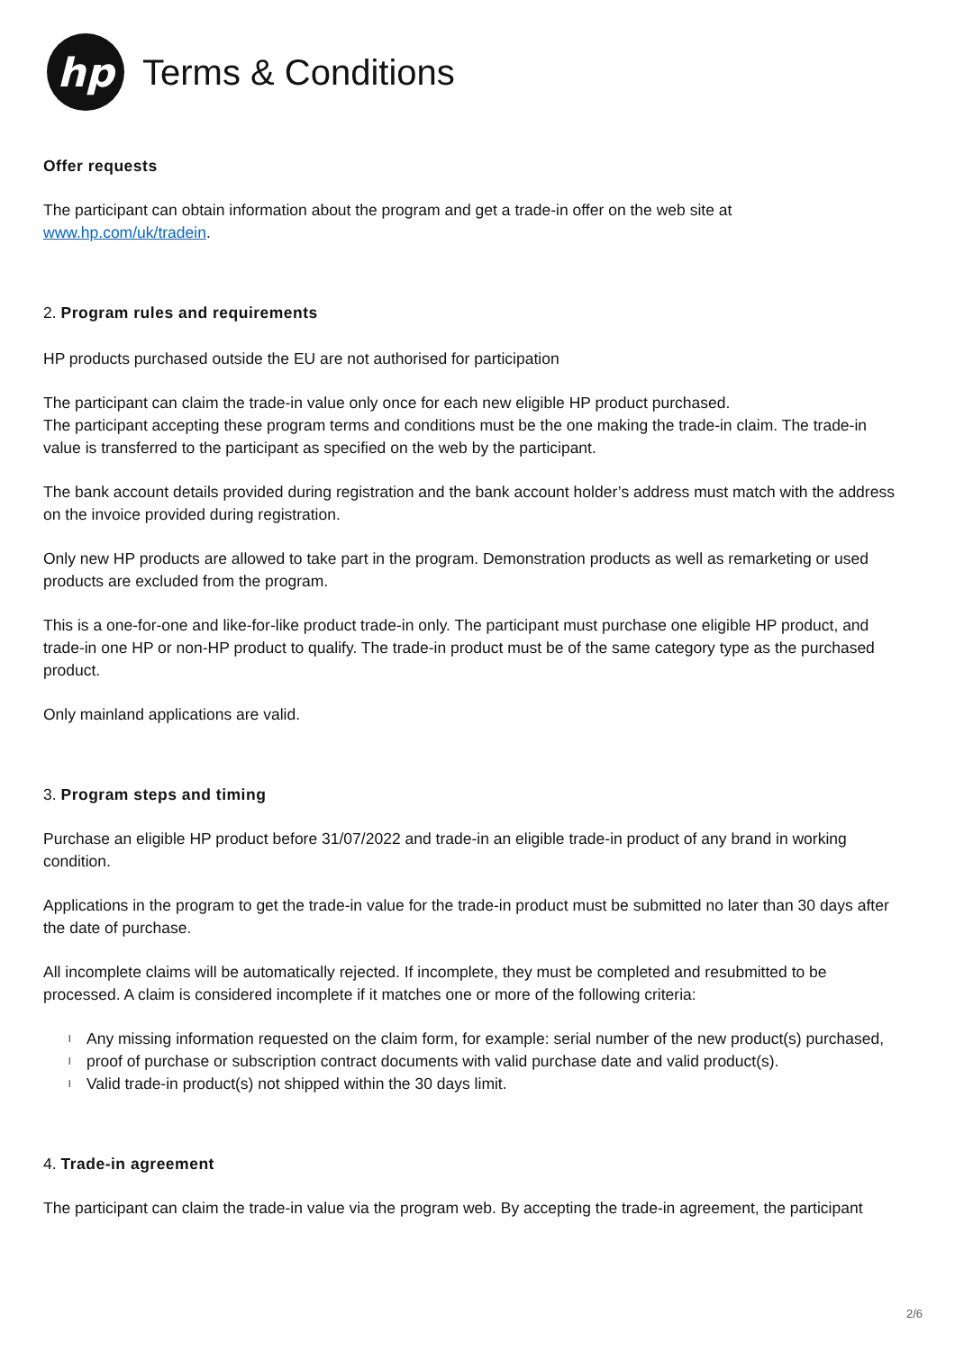hp
Terms & Conditions
Offer requests
The participant can obtain information about the program and get a trade-in offer on the web site at
www.hp.com/uk/tradein.
2. Program rules and requirements
HP products purchased outside the EU are not authorised for participation
The participant can claim the trade-in value only once for each new eligible HP product purchased.
The participant accepting these program terms and conditions must be the one making the trade-in claim. The trade-in value is transferred to the participant as specified on the web by the participant.
The bank account details provided during registration and the bank account holder’s address must match with the address on the invoice provided during registration.
Only new HP products are allowed to take part in the program. Demonstration products as well as remarketing or used products are excluded from the program.
This is a one-for-one and like-for-like product trade-in only. The participant must purchase one eligible HP product, and trade-in one HP or non-HP product to qualify. The trade-in product must be of the same category type as the purchased product.
Only mainland applications are valid.
3. Program steps and timing
Purchase an eligible HP product before 31/07/2022 and trade-in an eligible trade-in product of any brand in working condition.
Applications in the program to get the trade-in value for the trade-in product must be submitted no later than 30 days after the date of purchase.
All incomplete claims will be automatically rejected. If incomplete, they must be completed and resubmitted to be processed. A claim is considered incomplete if it matches one or more of the following criteria:
l Any missing information requested on the claim form, for example: serial number of the new product(s) purchased,
l proof of purchase or subscription contract documents with valid purchase date and valid product(s).
l Valid trade-in product(s) not shipped within the 30 days limit.
4. Trade-in agreement
The participant can claim the trade-in value via the program web. By accepting the trade-in agreement, the participant
2/6